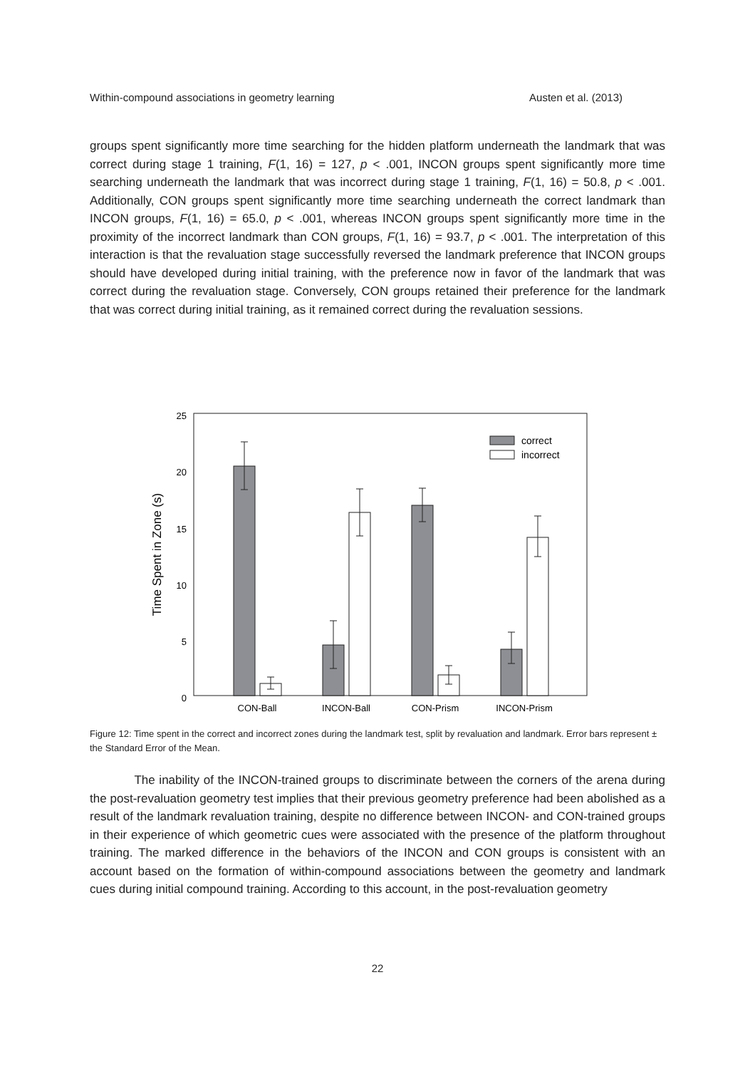Within-compound associations in geometry learning Austen et al. (2013)
groups spent significantly more time searching for the hidden platform underneath the landmark that was correct during stage 1 training, F(1, 16) = 127, p < .001, INCON groups spent significantly more time searching underneath the landmark that was incorrect during stage 1 training, F(1, 16) = 50.8, p < .001. Additionally, CON groups spent significantly more time searching underneath the correct landmark than INCON groups, F(1, 16) = 65.0, p < .001, whereas INCON groups spent significantly more time in the proximity of the incorrect landmark than CON groups, F(1, 16) = 93.7, p < .001. The interpretation of this interaction is that the revaluation stage successfully reversed the landmark preference that INCON groups should have developed during initial training, with the preference now in favor of the landmark that was correct during the revaluation stage. Conversely, CON groups retained their preference for the landmark that was correct during initial training, as it remained correct during the revaluation sessions.
0
5
10
15
20
25
Time Spent in Zone (s)
correct
incorrect
CON-Ball
INCON-Ball
CON-Prism
INCON-Prism
Figure 12: Time spent in the correct and incorrect zones during the landmark test, split by revaluation and landmark. Error bars represent ± the Standard Error of the Mean.
The inability of the INCON-trained groups to discriminate between the corners of the arena during the post-revaluation geometry test implies that their previous geometry preference had been abolished as a result of the landmark revaluation training, despite no difference between INCON- and CON-trained groups in their experience of which geometric cues were associated with the presence of the platform throughout training. The marked difference in the behaviors of the INCON and CON groups is consistent with an account based on the formation of within-compound associations between the geometry and landmark cues during initial compound training. According to this account, in the post-revaluation geometry
22